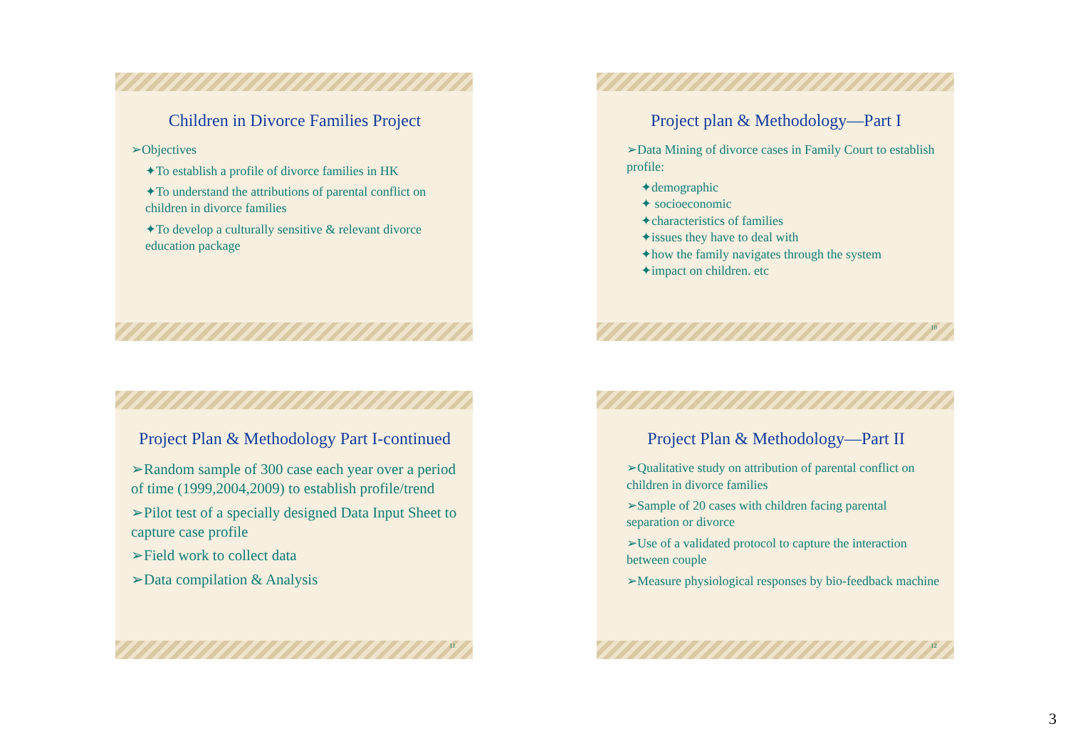Children in Divorce Families Project
➢Objectives
✦To establish a profile of divorce families in HK
✦To understand the attributions of parental conflict on children in divorce families
✦To develop a culturally sensitive & relevant divorce education package
Project plan & Methodology—Part I
➢Data Mining of divorce cases in Family Court to establish profile:
✦demographic
✦ socioeconomic
✦characteristics of families
✦issues they have to deal with
✦how the family navigates through the system
✦impact on children. etc
10
Project Plan & Methodology Part I-continued
➢Random sample of 300 case each year over a period of time (1999,2004,2009) to establish profile/trend
➢Pilot test of a specially designed Data Input Sheet to capture case profile
➢Field work to collect data
➢Data compilation & Analysis
11
Project Plan & Methodology—Part II
➢Qualitative study on attribution of parental conflict on children in divorce families
➢Sample of 20 cases with children facing parental separation or divorce
➢Use of a validated protocol to capture the interaction between couple
➢Measure physiological responses by bio-feedback machine
12
3